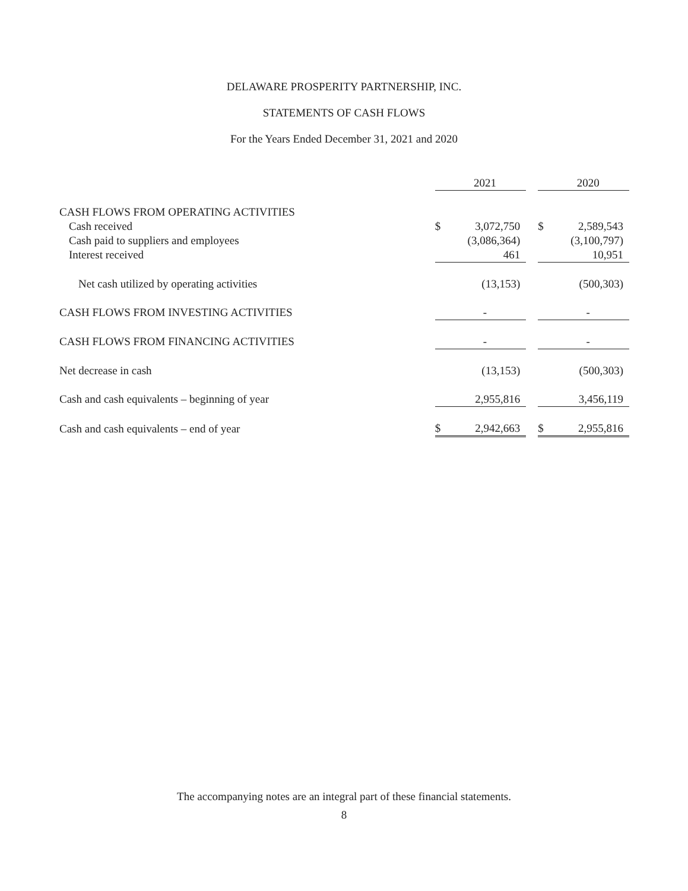DELAWARE PROSPERITY PARTNERSHIP, INC.
STATEMENTS OF CASH FLOWS
For the Years Ended December 31, 2021 and 2020
| | | 2021 | | | 2020 |
| --- | --- | --- | --- | --- | --- |
| CASH FLOWS FROM OPERATING ACTIVITIES | | | | | |
| Cash received | $ | 3,072,750 | | $ | 2,589,543 |
| Cash paid to suppliers and employees | | (3,086,364) | | | (3,100,797) |
| Interest received | | 461 | | | 10,951 |
| Net cash utilized by operating activities | | (13,153) | | | (500,303) |
| CASH FLOWS FROM INVESTING ACTIVITIES | | - | | | - |
| CASH FLOWS FROM FINANCING ACTIVITIES | | - | | | - |
| Net decrease in cash | | (13,153) | | | (500,303) |
| Cash and cash equivalents – beginning of year | | 2,955,816 | | | 3,456,119 |
| Cash and cash equivalents – end of year | $ | 2,942,663 | | $ | 2,955,816 |
The accompanying notes are an integral part of these financial statements.
8